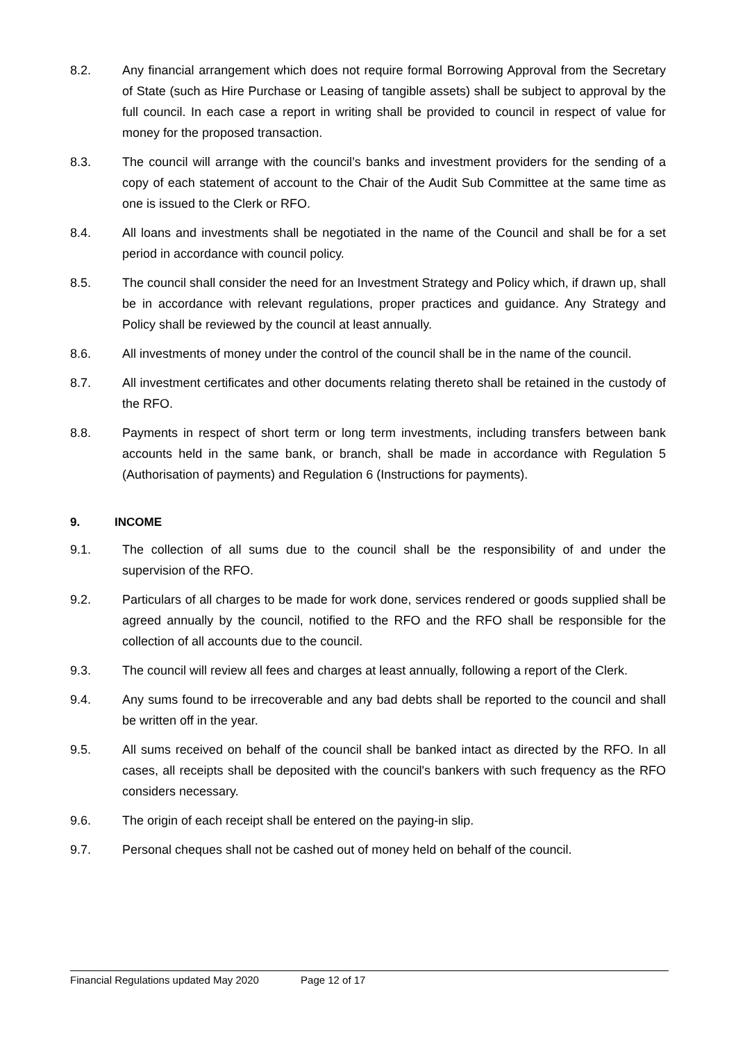8.2. Any financial arrangement which does not require formal Borrowing Approval from the Secretary of State (such as Hire Purchase or Leasing of tangible assets) shall be subject to approval by the full council. In each case a report in writing shall be provided to council in respect of value for money for the proposed transaction.
8.3. The council will arrange with the council’s banks and investment providers for the sending of a copy of each statement of account to the Chair of the Audit Sub Committee at the same time as one is issued to the Clerk or RFO.
8.4. All loans and investments shall be negotiated in the name of the Council and shall be for a set period in accordance with council policy.
8.5. The council shall consider the need for an Investment Strategy and Policy which, if drawn up, shall be in accordance with relevant regulations, proper practices and guidance. Any Strategy and Policy shall be reviewed by the council at least annually.
8.6. All investments of money under the control of the council shall be in the name of the council.
8.7. All investment certificates and other documents relating thereto shall be retained in the custody of the RFO.
8.8. Payments in respect of short term or long term investments, including transfers between bank accounts held in the same bank, or branch, shall be made in accordance with Regulation 5 (Authorisation of payments) and Regulation 6 (Instructions for payments).
9. INCOME
9.1. The collection of all sums due to the council shall be the responsibility of and under the supervision of the RFO.
9.2. Particulars of all charges to be made for work done, services rendered or goods supplied shall be agreed annually by the council, notified to the RFO and the RFO shall be responsible for the collection of all accounts due to the council.
9.3. The council will review all fees and charges at least annually, following a report of the Clerk.
9.4. Any sums found to be irrecoverable and any bad debts shall be reported to the council and shall be written off in the year.
9.5. All sums received on behalf of the council shall be banked intact as directed by the RFO. In all cases, all receipts shall be deposited with the council's bankers with such frequency as the RFO considers necessary.
9.6. The origin of each receipt shall be entered on the paying-in slip.
9.7. Personal cheques shall not be cashed out of money held on behalf of the council.
Financial Regulations updated May 2020 Page 12 of 17